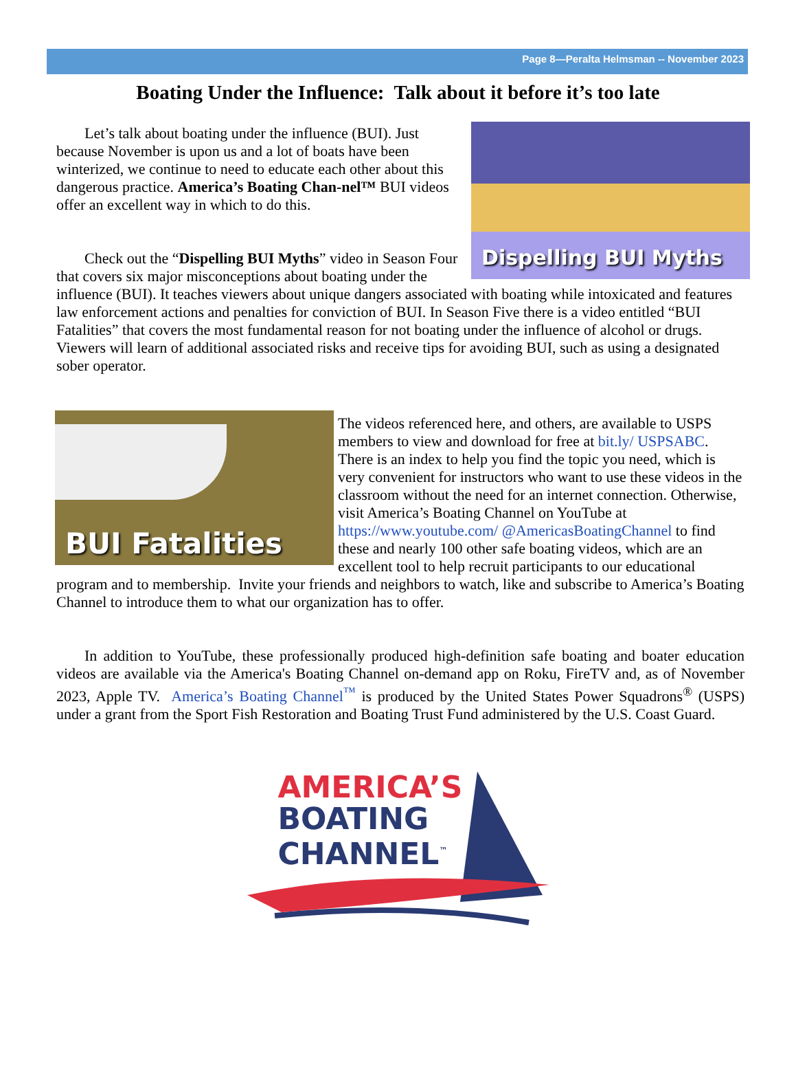Page 8—Peralta Helmsman -- November 2023
Boating Under the Influence: Talk about it before it’s too late
Dispelling BUI Myths
Let’s talk about boating under the influence (BUI). Just because November is upon us and a lot of boats have been winterized, we continue to need to educate each other about this dangerous practice. America’s Boating Chan-nel™ BUI videos offer an excellent way in which to do this.
Check out the “Dispelling BUI Myths” video in Season Four that covers six major misconceptions about boating under the influence (BUI). It teaches viewers about unique dangers associated with boating while intoxicated and features law enforcement actions and penalties for conviction of BUI. In Season Five there is a video entitled “BUI Fatalities” that covers the most fundamental reason for not boating under the influence of alcohol or drugs. Viewers will learn of additional associated risks and receive tips for avoiding BUI, such as using a designated sober operator.
BUI Fatalities
The videos referenced here, and others, are available to USPS members to view and download for free at bit.ly/ USPSABC. There is an index to help you find the topic you need, which is very convenient for instructors who want to use these videos in the classroom without the need for an internet connection. Otherwise, visit America’s Boating Channel on YouTube at https://www.youtube.com/ @AmericasBoatingChannel to find these and nearly 100 other safe boating videos, which are an excellent tool to help recruit participants to our educational program and to membership. Invite your friends and neighbors to watch, like and subscribe to America’s Boating Channel to introduce them to what our organization has to offer.
In addition to YouTube, these professionally produced high-definition safe boating and boater education videos are available via the America's Boating Channel on-demand app on Roku, FireTV and, as of November 2023, Apple TV. America’s Boating Channel<sup>™</sup> is produced by the United States Power Squadrons<sup>®</sup> (USPS) under a grant from the Sport Fish Restoration and Boating Trust Fund administered by the U.S. Coast Guard.
AMERICA’S
BOATING
CHANNEL<sup>™</sup>